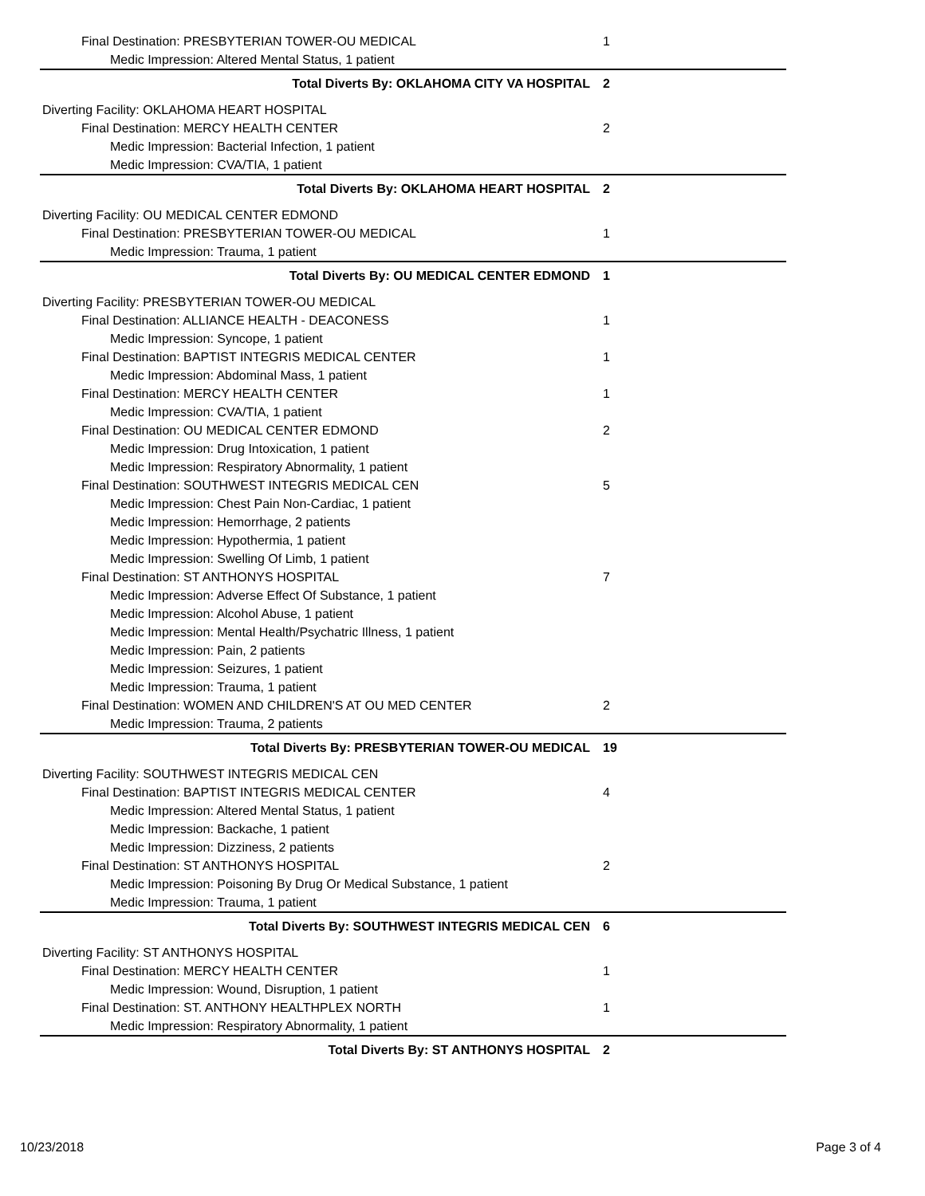| Final Destination: PRESBYTERIAN TOWER-OU MEDICAL | 1 |
| Medic Impression: Altered Mental Status, 1 patient | |
| Total Diverts By: OKLAHOMA CITY VA HOSPITAL | 2 |
| Diverting Facility: OKLAHOMA HEART HOSPITAL | |
| Final Destination: MERCY HEALTH CENTER | 2 |
| Medic Impression: Bacterial Infection, 1 patient | |
| Medic Impression: CVA/TIA, 1 patient | |
| Total Diverts By: OKLAHOMA HEART HOSPITAL | 2 |
| Diverting Facility: OU MEDICAL CENTER EDMOND | |
| Final Destination: PRESBYTERIAN TOWER-OU MEDICAL | 1 |
| Medic Impression: Trauma, 1 patient | |
| Total Diverts By: OU MEDICAL CENTER EDMOND | 1 |
| Diverting Facility: PRESBYTERIAN TOWER-OU MEDICAL | |
| Final Destination: ALLIANCE HEALTH - DEACONESS | 1 |
| Medic Impression: Syncope, 1 patient | |
| Final Destination: BAPTIST INTEGRIS MEDICAL CENTER | 1 |
| Medic Impression: Abdominal Mass, 1 patient | |
| Final Destination: MERCY HEALTH CENTER | 1 |
| Medic Impression: CVA/TIA, 1 patient | |
| Final Destination: OU MEDICAL CENTER EDMOND | 2 |
| Medic Impression: Drug Intoxication, 1 patient | |
| Medic Impression: Respiratory Abnormality, 1 patient | |
| Final Destination: SOUTHWEST INTEGRIS MEDICAL CEN | 5 |
| Medic Impression: Chest Pain Non-Cardiac, 1 patient | |
| Medic Impression: Hemorrhage, 2 patients | |
| Medic Impression: Hypothermia, 1 patient | |
| Medic Impression: Swelling Of Limb, 1 patient | |
| Final Destination: ST ANTHONYS HOSPITAL | 7 |
| Medic Impression: Adverse Effect Of Substance, 1 patient | |
| Medic Impression: Alcohol Abuse, 1 patient | |
| Medic Impression: Mental Health/Psychatric Illness, 1 patient | |
| Medic Impression: Pain, 2 patients | |
| Medic Impression: Seizures, 1 patient | |
| Medic Impression: Trauma, 1 patient | |
| Final Destination: WOMEN AND CHILDREN'S AT OU MED CENTER | 2 |
| Medic Impression: Trauma, 2 patients | |
| Total Diverts By: PRESBYTERIAN TOWER-OU MEDICAL | 19 |
| Diverting Facility: SOUTHWEST INTEGRIS MEDICAL CEN | |
| Final Destination: BAPTIST INTEGRIS MEDICAL CENTER | 4 |
| Medic Impression: Altered Mental Status, 1 patient | |
| Medic Impression: Backache, 1 patient | |
| Medic Impression: Dizziness, 2 patients | |
| Final Destination: ST ANTHONYS HOSPITAL | 2 |
| Medic Impression: Poisoning By Drug Or Medical Substance, 1 patient | |
| Medic Impression: Trauma, 1 patient | |
| Total Diverts By: SOUTHWEST INTEGRIS MEDICAL CEN | 6 |
| Diverting Facility: ST ANTHONYS HOSPITAL | |
| Final Destination: MERCY HEALTH CENTER | 1 |
| Medic Impression: Wound, Disruption, 1 patient | |
| Final Destination: ST. ANTHONY HEALTHPLEX NORTH | 1 |
| Medic Impression: Respiratory Abnormality, 1 patient | |
| Total Diverts By: ST ANTHONYS HOSPITAL | 2 |
10/23/2018 Page 3 of 4